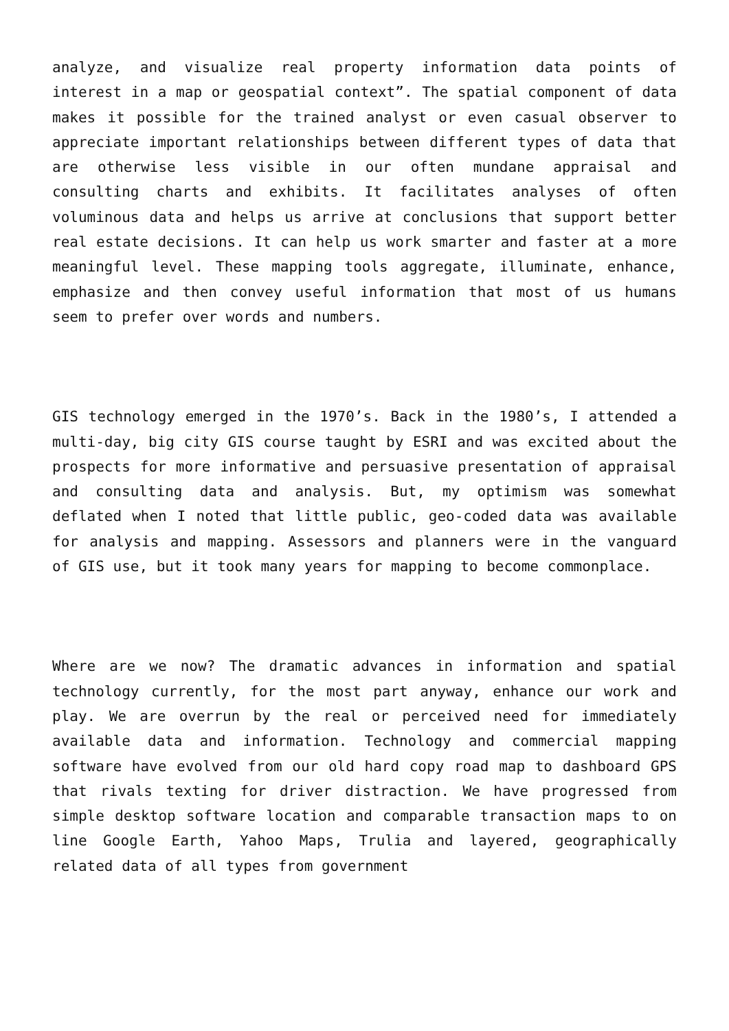analyze, and visualize real property information data points of interest in a map or geospatial context”. The spatial component of data makes it possible for the trained analyst or even casual observer to appreciate important relationships between different types of data that are otherwise less visible in our often mundane appraisal and consulting charts and exhibits. It facilitates analyses of often voluminous data and helps us arrive at conclusions that support better real estate decisions. It can help us work smarter and faster at a more meaningful level. These mapping tools aggregate, illuminate, enhance, emphasize and then convey useful information that most of us humans seem to prefer over words and numbers.
GIS technology emerged in the 1970’s. Back in the 1980’s, I attended a multi-day, big city GIS course taught by ESRI and was excited about the prospects for more informative and persuasive presentation of appraisal and consulting data and analysis. But, my optimism was somewhat deflated when I noted that little public, geo-coded data was available for analysis and mapping. Assessors and planners were in the vanguard of GIS use, but it took many years for mapping to become commonplace.
Where are we now? The dramatic advances in information and spatial technology currently, for the most part anyway, enhance our work and play. We are overrun by the real or perceived need for immediately available data and information. Technology and commercial mapping software have evolved from our old hard copy road map to dashboard GPS that rivals texting for driver distraction. We have progressed from simple desktop software location and comparable transaction maps to on line Google Earth, Yahoo Maps, Trulia and layered, geographically related data of all types from government